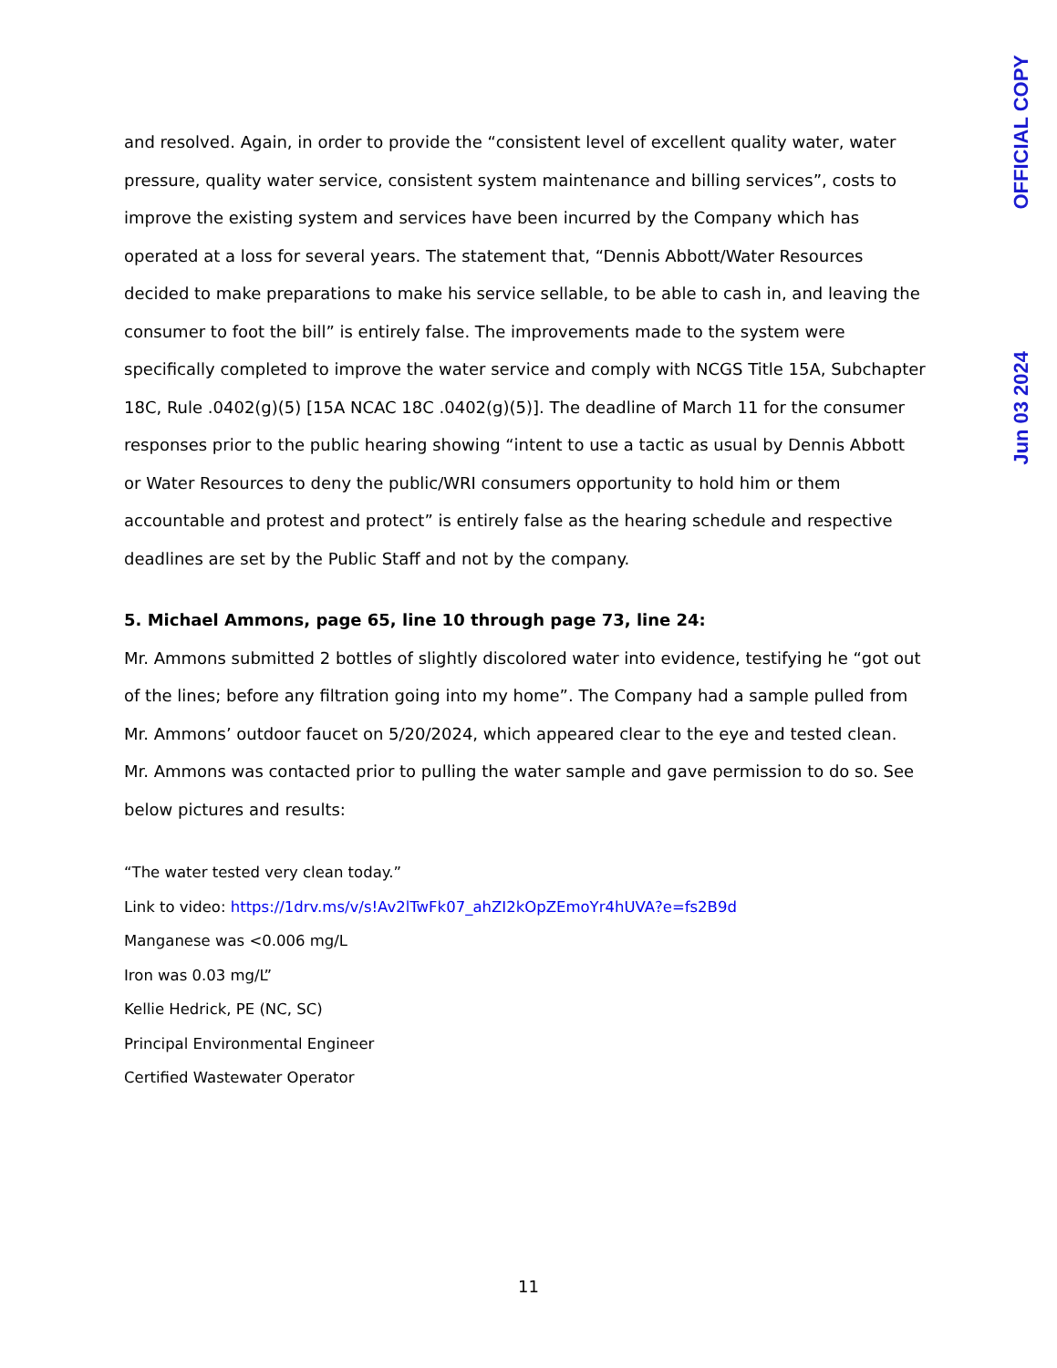OFFICIAL COPY
Jun 03 2024
and resolved. Again, in order to provide the “consistent level of excellent quality water, water pressure, quality water service, consistent system maintenance and billing services”, costs to improve the existing system and services have been incurred by the Company which has operated at a loss for several years. The statement that, “Dennis Abbott/Water Resources decided to make preparations to make his service sellable, to be able to cash in, and leaving the consumer to foot the bill” is entirely false. The improvements made to the system were specifically completed to improve the water service and comply with NCGS Title 15A, Subchapter 18C, Rule .0402(g)(5) [15A NCAC 18C .0402(g)(5)]. The deadline of March 11 for the consumer responses prior to the public hearing showing “intent to use a tactic as usual by Dennis Abbott or Water Resources to deny the public/WRI consumers opportunity to hold him or them accountable and protest and protect” is entirely false as the hearing schedule and respective deadlines are set by the Public Staff and not by the company.
5. Michael Ammons, page 65, line 10 through page 73, line 24:
Mr. Ammons submitted 2 bottles of slightly discolored water into evidence, testifying he “got out of the lines; before any filtration going into my home”. The Company had a sample pulled from Mr. Ammons’ outdoor faucet on 5/20/2024, which appeared clear to the eye and tested clean. Mr. Ammons was contacted prior to pulling the water sample and gave permission to do so. See below pictures and results:
“The water tested very clean today.”
Link to video: https://1drv.ms/v/s!Av2lTwFk07_ahZI2kOpZEmoYr4hUVA?e=fs2B9d
Manganese was <0.006 mg/L
Iron was 0.03 mg/L”
Kellie Hedrick, PE (NC, SC)
Principal Environmental Engineer
Certified Wastewater Operator
11